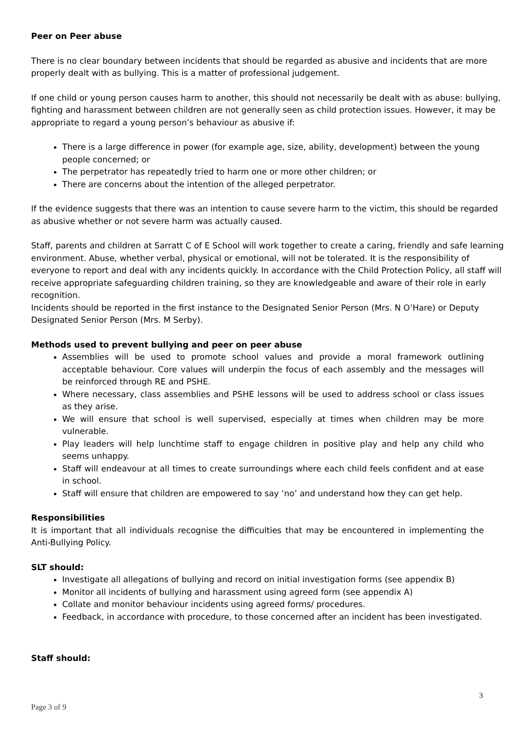Peer on Peer abuse
There is no clear boundary between incidents that should be regarded as abusive and incidents that are more properly dealt with as bullying. This is a matter of professional judgement.
If one child or young person causes harm to another, this should not necessarily be dealt with as abuse: bullying, fighting and harassment between children are not generally seen as child protection issues. However, it may be appropriate to regard a young person’s behaviour as abusive if:
There is a large difference in power (for example age, size, ability, development) between the young people concerned; or
The perpetrator has repeatedly tried to harm one or more other children; or
There are concerns about the intention of the alleged perpetrator.
If the evidence suggests that there was an intention to cause severe harm to the victim, this should be regarded as abusive whether or not severe harm was actually caused.
Staff, parents and children at Sarratt C of E School will work together to create a caring, friendly and safe learning environment. Abuse, whether verbal, physical or emotional, will not be tolerated. It is the responsibility of everyone to report and deal with any incidents quickly. In accordance with the Child Protection Policy, all staff will receive appropriate safeguarding children training, so they are knowledgeable and aware of their role in early recognition.
Incidents should be reported in the first instance to the Designated Senior Person (Mrs. N O’Hare) or Deputy Designated Senior Person (Mrs. M Serby).
Methods used to prevent bullying and peer on peer abuse
Assemblies will be used to promote school values and provide a moral framework outlining acceptable behaviour. Core values will underpin the focus of each assembly and the messages will be reinforced through RE and PSHE.
Where necessary, class assemblies and PSHE lessons will be used to address school or class issues as they arise.
We will ensure that school is well supervised, especially at times when children may be more vulnerable.
Play leaders will help lunchtime staff to engage children in positive play and help any child who seems unhappy.
Staff will endeavour at all times to create surroundings where each child feels confident and at ease in school.
Staff will ensure that children are empowered to say ‘no’ and understand how they can get help.
Responsibilities
It is important that all individuals recognise the difficulties that may be encountered in implementing the Anti-Bullying Policy.
SLT should:
Investigate all allegations of bullying and record on initial investigation forms (see appendix B)
Monitor all incidents of bullying and harassment using agreed form (see appendix A)
Collate and monitor behaviour incidents using agreed forms/ procedures.
Feedback, in accordance with procedure, to those concerned after an incident has been investigated.
Staff should:
3
Page 3 of 9